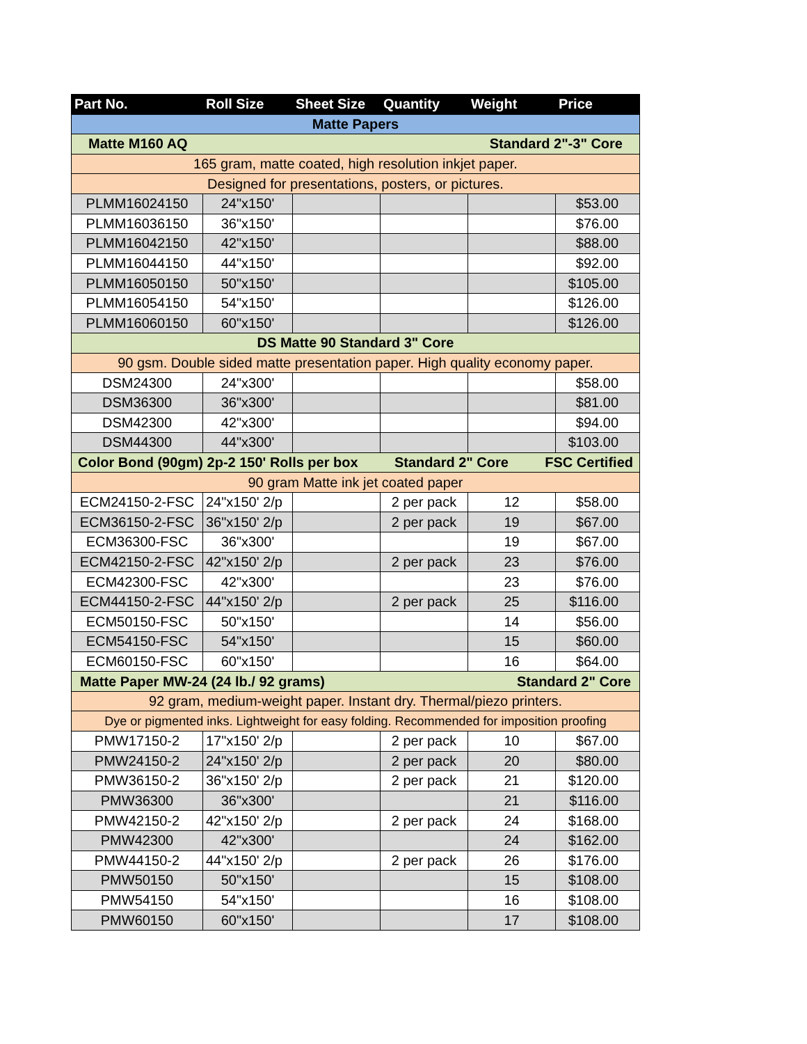| Part No. | Roll Size | Sheet Size | Quantity | Weight | Price |
| --- | --- | --- | --- | --- | --- |
| Matte Papers | | | | | |
| Matte M160 AQ Standard 2"-3" Core | | | | | |
| 165 gram, matte coated, high resolution inkjet paper. | | | | | |
| Designed for presentations, posters, or pictures. | | | | | |
| PLMM16024150 | 24"x150' | | | | $53.00 |
| PLMM16036150 | 36"x150' | | | | $76.00 |
| PLMM16042150 | 42"x150' | | | | $88.00 |
| PLMM16044150 | 44"x150' | | | | $92.00 |
| PLMM16050150 | 50"x150' | | | | $105.00 |
| PLMM16054150 | 54"x150' | | | | $126.00 |
| PLMM16060150 | 60"x150' | | | | $126.00 |
| DS Matte 90 Standard 3" Core | | | | | |
| 90 gsm. Double sided matte presentation paper. High quality economy paper. | | | | | |
| DSM24300 | 24"x300' | | | | $58.00 |
| DSM36300 | 36"x300' | | | | $81.00 |
| DSM42300 | 42"x300' | | | | $94.00 |
| DSM44300 | 44"x300' | | | | $103.00 |
| Color Bond (90gm) 2p-2 150' Rolls per box Standard 2" Core FSC Certified | | | | | |
| 90 gram Matte ink jet coated paper | | | | | |
| ECM24150-2-FSC | 24"x150' 2/p | | 2 per pack | 12 | $58.00 |
| ECM36150-2-FSC | 36"x150' 2/p | | 2 per pack | 19 | $67.00 |
| ECM36300-FSC | 36"x300' | | | 19 | $67.00 |
| ECM42150-2-FSC | 42"x150' 2/p | | 2 per pack | 23 | $76.00 |
| ECM42300-FSC | 42"x300' | | | 23 | $76.00 |
| ECM44150-2-FSC | 44"x150' 2/p | | 2 per pack | 25 | $116.00 |
| ECM50150-FSC | 50"x150' | | | 14 | $56.00 |
| ECM54150-FSC | 54"x150' | | | 15 | $60.00 |
| ECM60150-FSC | 60"x150' | | | 16 | $64.00 |
| Matte Paper MW-24 (24 lb./ 92 grams) Standard 2" Core | | | | | |
| 92 gram, medium-weight paper. Instant dry. Thermal/piezo printers. | | | | | |
| Dye or pigmented inks. Lightweight for easy folding. Recommended for imposition proofing | | | | | |
| PMW17150-2 | 17"x150' 2/p | | 2 per pack | 10 | $67.00 |
| PMW24150-2 | 24"x150' 2/p | | 2 per pack | 20 | $80.00 |
| PMW36150-2 | 36"x150' 2/p | | 2 per pack | 21 | $120.00 |
| PMW36300 | 36"x300' | | | 21 | $116.00 |
| PMW42150-2 | 42"x150' 2/p | | 2 per pack | 24 | $168.00 |
| PMW42300 | 42"x300' | | | 24 | $162.00 |
| PMW44150-2 | 44"x150' 2/p | | 2 per pack | 26 | $176.00 |
| PMW50150 | 50"x150' | | | 15 | $108.00 |
| PMW54150 | 54"x150' | | | 16 | $108.00 |
| PMW60150 | 60"x150' | | | 17 | $108.00 |